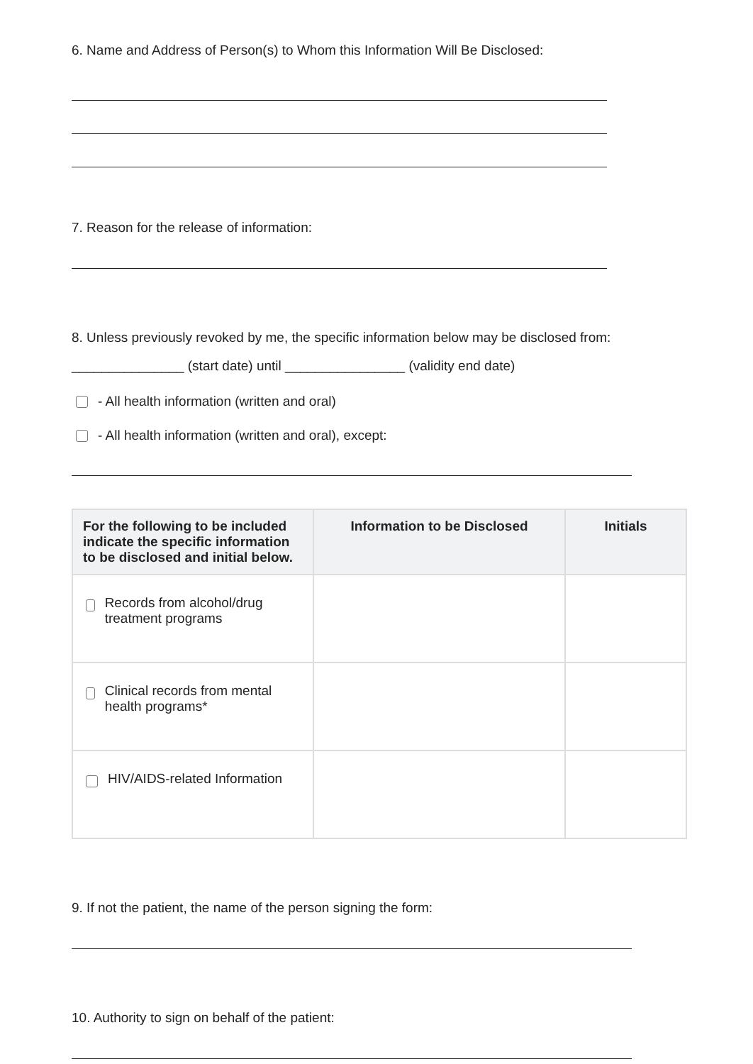6. Name and Address of Person(s) to Whom this Information Will Be Disclosed:
7. Reason for the release of information:
8. Unless previously revoked by me, the specific information below may be disclosed from:
_______________ (start date) until ________________ (validity end date)
- All health information (written and oral)
- All health information (written and oral), except:
| For the following to be included indicate the specific information to be disclosed and initial below. | Information to be Disclosed | Initials |
| --- | --- | --- |
| Records from alcohol/drug treatment programs | | |
| Clinical records from mental health programs* | | |
| HIV/AIDS-related Information | | |
9. If not the patient, the name of the person signing the form:
10. Authority to sign on behalf of the patient: